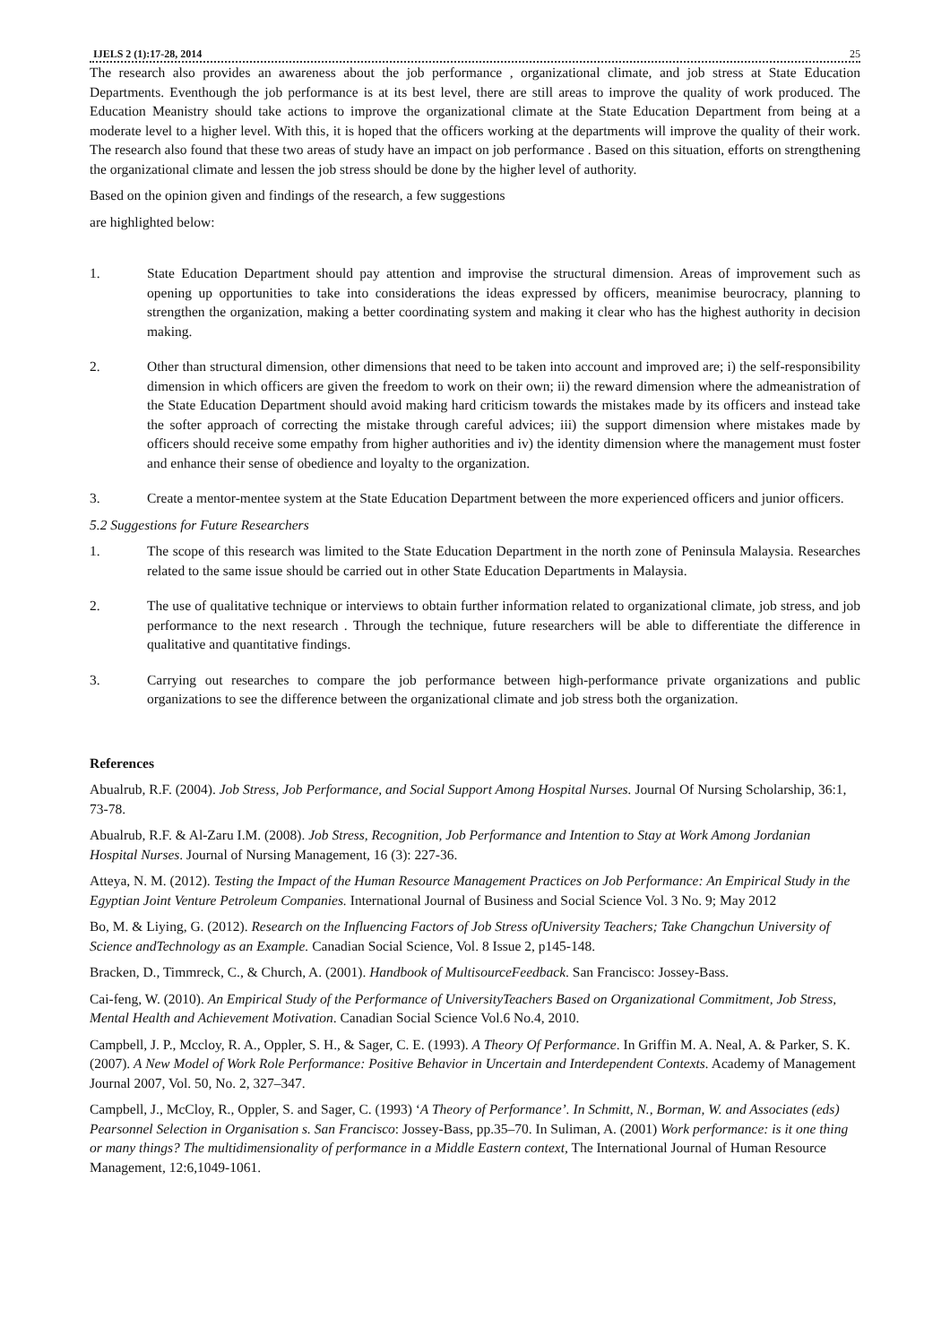IJELS 2 (1):17-28, 2014 25
The research also provides an awareness about the job performance , organizational climate, and job stress at State Education Departments. Eventhough the job performance is at its best level, there are still areas to improve the quality of work produced. The Education Meanistry should take actions to improve the organizational climate at the State Education Department from being at a moderate level to a higher level. With this, it is hoped that the officers working at the departments will improve the quality of their work. The research also found that these two areas of study have an impact on job performance . Based on this situation, efforts on strengthening the organizational climate and lessen the job stress should be done by the higher level of authority.
Based on the opinion given and findings of the research, a few suggestions
are highlighted below:
1. State Education Department should pay attention and improvise the structural dimension. Areas of improvement such as opening up opportunities to take into considerations the ideas expressed by officers, meanimise beurocracy, planning to strengthen the organization, making a better coordinating system and making it clear who has the highest authority in decision making.
2. Other than structural dimension, other dimensions that need to be taken into account and improved are; i) the self-responsibility dimension in which officers are given the freedom to work on their own; ii) the reward dimension where the admeanistration of the State Education Department should avoid making hard criticism towards the mistakes made by its officers and instead take the softer approach of correcting the mistake through careful advices; iii) the support dimension where mistakes made by officers should receive some empathy from higher authorities and iv) the identity dimension where the management must foster and enhance their sense of obedience and loyalty to the organization.
3. Create a mentor-mentee system at the State Education Department between the more experienced officers and junior officers.
5.2 Suggestions for Future Researchers
1. The scope of this research was limited to the State Education Department in the north zone of Peninsula Malaysia. Researches related to the same issue should be carried out in other State Education Departments in Malaysia.
2. The use of qualitative technique or interviews to obtain further information related to organizational climate, job stress, and job performance to the next research . Through the technique, future researchers will be able to differentiate the difference in qualitative and quantitative findings.
3. Carrying out researches to compare the job performance between high-performance private organizations and public organizations to see the difference between the organizational climate and job stress both the organization.
References
Abualrub, R.F. (2004). Job Stress, Job Performance, and Social Support Among Hospital Nurses. Journal Of Nursing Scholarship, 36:1, 73-78.
Abualrub, R.F. & Al-Zaru I.M. (2008). Job Stress, Recognition, Job Performance and Intention to Stay at Work Among Jordanian Hospital Nurses. Journal of Nursing Management, 16 (3): 227-36.
Atteya, N. M. (2012). Testing the Impact of the Human Resource Management Practices on Job Performance: An Empirical Study in the Egyptian Joint Venture Petroleum Companies. International Journal of Business and Social Science Vol. 3 No. 9; May 2012
Bo, M. & Liying, G. (2012). Research on the Influencing Factors of Job Stress ofUniversity Teachers; Take Changchun University of Science andTechnology as an Example. Canadian Social Science, Vol. 8 Issue 2, p145-148.
Bracken, D., Timmreck, C., & Church, A. (2001). Handbook of MultisourceFeedback. San Francisco: Jossey-Bass.
Cai-feng, W. (2010). An Empirical Study of the Performance of UniversityTeachers Based on Organizational Commitment, Job Stress, Mental Health and Achievement Motivation. Canadian Social Science Vol.6 No.4, 2010.
Campbell, J. P., Mccloy, R. A., Oppler, S. H., & Sager, C. E. (1993). A Theory Of Performance. In Griffin M. A. Neal, A. & Parker, S. K. (2007). A New Model of Work Role Performance: Positive Behavior in Uncertain and Interdependent Contexts. Academy of Management Journal 2007, Vol. 50, No. 2, 327–347.
Campbell, J., McCloy, R., Oppler, S. and Sager, C. (1993) ‘A Theory of Performance’. In Schmitt, N., Borman, W. and Associates (eds) Pearsonnel Selection in Organisation s. San Francisco: Jossey-Bass, pp.35–70. In Suliman, A. (2001) Work performance: is it one thing or many things? The multidimensionality of performance in a Middle Eastern context, The International Journal of Human Resource Management, 12:6,1049-1061.